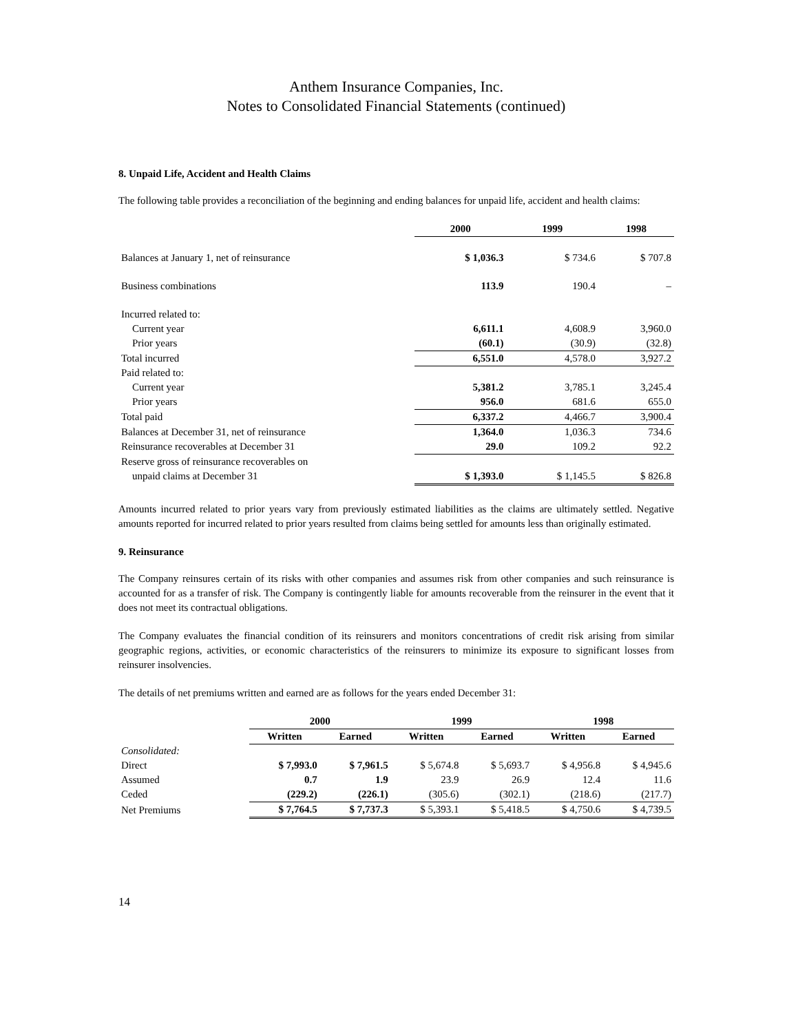Anthem Insurance Companies, Inc.
Notes to Consolidated Financial Statements (continued)
8. Unpaid Life, Accident and Health Claims
The following table provides a reconciliation of the beginning and ending balances for unpaid life, accident and health claims:
| | 2000 | 1999 | 1998 |
| Balances at January 1, net of reinsurance | $ 1,036.3 | $ 734.6 | $ 707.8 |
| Business combinations | 113.9 | 190.4 | – |
| Incurred related to: | | | |
| Current year | 6,611.1 | 4,608.9 | 3,960.0 |
| Prior years | (60.1) | (30.9) | (32.8) |
| Total incurred | 6,551.0 | 4,578.0 | 3,927.2 |
| Paid related to: | | | |
| Current year | 5,381.2 | 3,785.1 | 3,245.4 |
| Prior years | 956.0 | 681.6 | 655.0 |
| Total paid | 6,337.2 | 4,466.7 | 3,900.4 |
| Balances at December 31, net of reinsurance | 1,364.0 | 1,036.3 | 734.6 |
| Reinsurance recoverables at December 31 | 29.0 | 109.2 | 92.2 |
| Reserve gross of reinsurance recoverables on | | | |
| unpaid claims at December 31 | $ 1,393.0 | $ 1,145.5 | $ 826.8 |
Amounts incurred related to prior years vary from previously estimated liabilities as the claims are ultimately settled. Negative amounts reported for incurred related to prior years resulted from claims being settled for amounts less than originally estimated.
9. Reinsurance
The Company reinsures certain of its risks with other companies and assumes risk from other companies and such reinsurance is accounted for as a transfer of risk. The Company is contingently liable for amounts recoverable from the reinsurer in the event that it does not meet its contractual obligations.
The Company evaluates the financial condition of its reinsurers and monitors concentrations of credit risk arising from similar geographic regions, activities, or economic characteristics of the reinsurers to minimize its exposure to significant losses from reinsurer insolvencies.
The details of net premiums written and earned are as follows for the years ended December 31:
| | 2000 | | 1999 | | 1998 | |
| | Written | Earned | Written | Earned | Written | Earned |
| Consolidated: | | | | | | |
| Direct | $ 7,993.0 | $ 7,961.5 | $ 5,674.8 | $ 5,693.7 | $ 4,956.8 | $ 4,945.6 |
| Assumed | 0.7 | 1.9 | 23.9 | 26.9 | 12.4 | 11.6 |
| Ceded | (229.2) | (226.1) | (305.6) | (302.1) | (218.6) | (217.7) |
| Net Premiums | $ 7,764.5 | $ 7,737.3 | $ 5,393.1 | $ 5,418.5 | $ 4,750.6 | $ 4,739.5 |
14